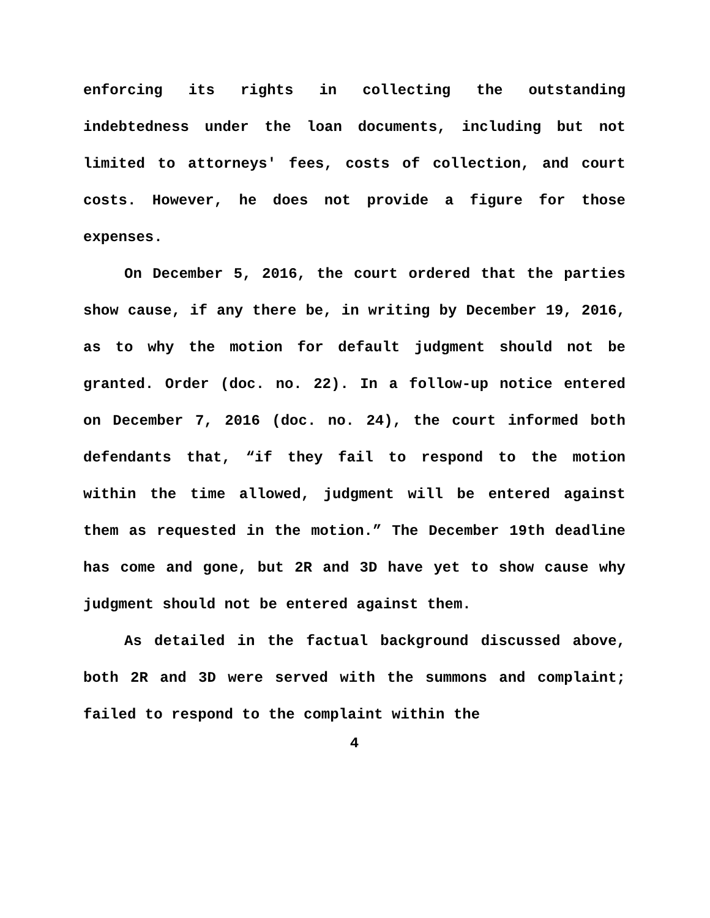enforcing its rights in collecting the outstanding indebtedness under the loan documents, including but not limited to attorneys' fees, costs of collection, and court costs. However, he does not provide a figure for those expenses.
On December 5, 2016, the court ordered that the parties show cause, if any there be, in writing by December 19, 2016, as to why the motion for default judgment should not be granted. Order (doc. no. 22). In a follow-up notice entered on December 7, 2016 (doc. no. 24), the court informed both defendants that, “if they fail to respond to the motion within the time allowed, judgment will be entered against them as requested in the motion.” The December 19th deadline has come and gone, but 2R and 3D have yet to show cause why judgment should not be entered against them.
As detailed in the factual background discussed above, both 2R and 3D were served with the summons and complaint; failed to respond to the complaint within the
4